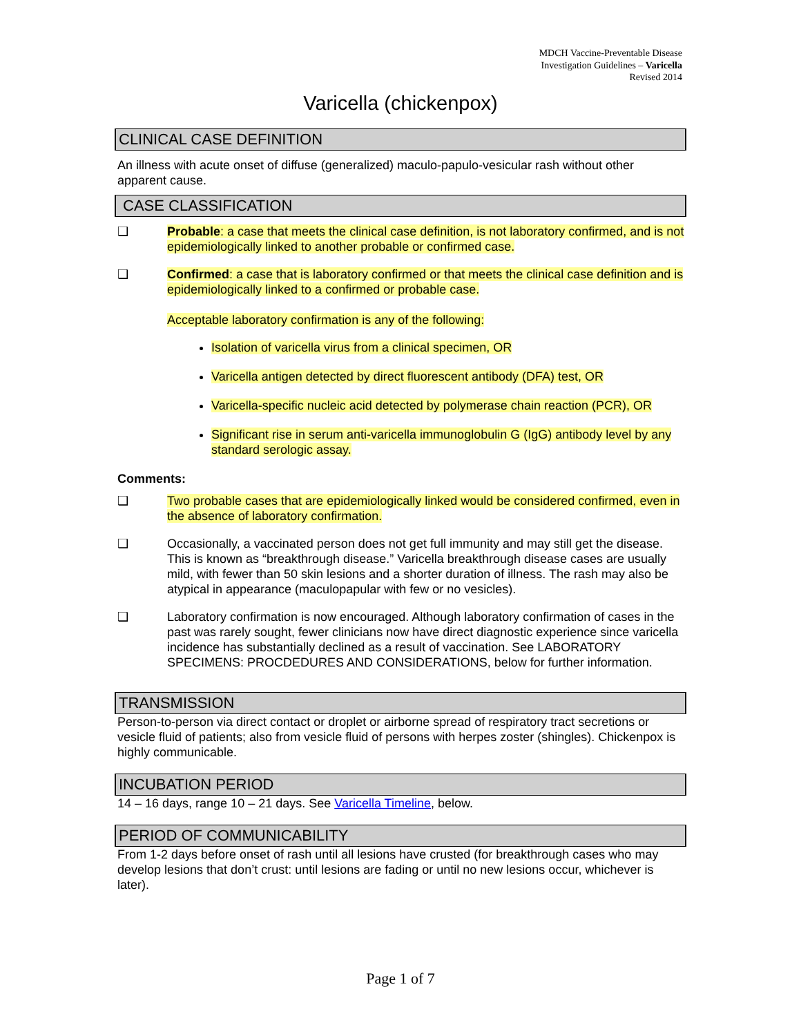MDCH Vaccine-Preventable Disease
Investigation Guidelines – Varicella
Revised 2014
Varicella (chickenpox)
CLINICAL CASE DEFINITION
An illness with acute onset of diffuse (generalized) maculo-papulo-vesicular rash without other apparent cause.
CASE CLASSIFICATION
❑ Probable: a case that meets the clinical case definition, is not laboratory confirmed, and is not epidemiologically linked to another probable or confirmed case.
❑ Confirmed: a case that is laboratory confirmed or that meets the clinical case definition and is epidemiologically linked to a confirmed or probable case.
Acceptable laboratory confirmation is any of the following:
Isolation of varicella virus from a clinical specimen, OR
Varicella antigen detected by direct fluorescent antibody (DFA) test, OR
Varicella-specific nucleic acid detected by polymerase chain reaction (PCR), OR
Significant rise in serum anti-varicella immunoglobulin G (IgG) antibody level by any standard serologic assay.
Comments:
❑ Two probable cases that are epidemiologically linked would be considered confirmed, even in the absence of laboratory confirmation.
❑ Occasionally, a vaccinated person does not get full immunity and may still get the disease. This is known as “breakthrough disease.” Varicella breakthrough disease cases are usually mild, with fewer than 50 skin lesions and a shorter duration of illness. The rash may also be atypical in appearance (maculopapular with few or no vesicles).
❑ Laboratory confirmation is now encouraged. Although laboratory confirmation of cases in the past was rarely sought, fewer clinicians now have direct diagnostic experience since varicella incidence has substantially declined as a result of vaccination. See LABORATORY SPECIMENS: PROCDEDURES AND CONSIDERATIONS, below for further information.
TRANSMISSION
Person-to-person via direct contact or droplet or airborne spread of respiratory tract secretions or vesicle fluid of patients; also from vesicle fluid of persons with herpes zoster (shingles). Chickenpox is highly communicable.
INCUBATION PERIOD
14 – 16 days, range 10 – 21 days. See Varicella Timeline, below.
PERIOD OF COMMUNICABILITY
From 1-2 days before onset of rash until all lesions have crusted (for breakthrough cases who may develop lesions that don’t crust: until lesions are fading or until no new lesions occur, whichever is later).
Page 1 of 7